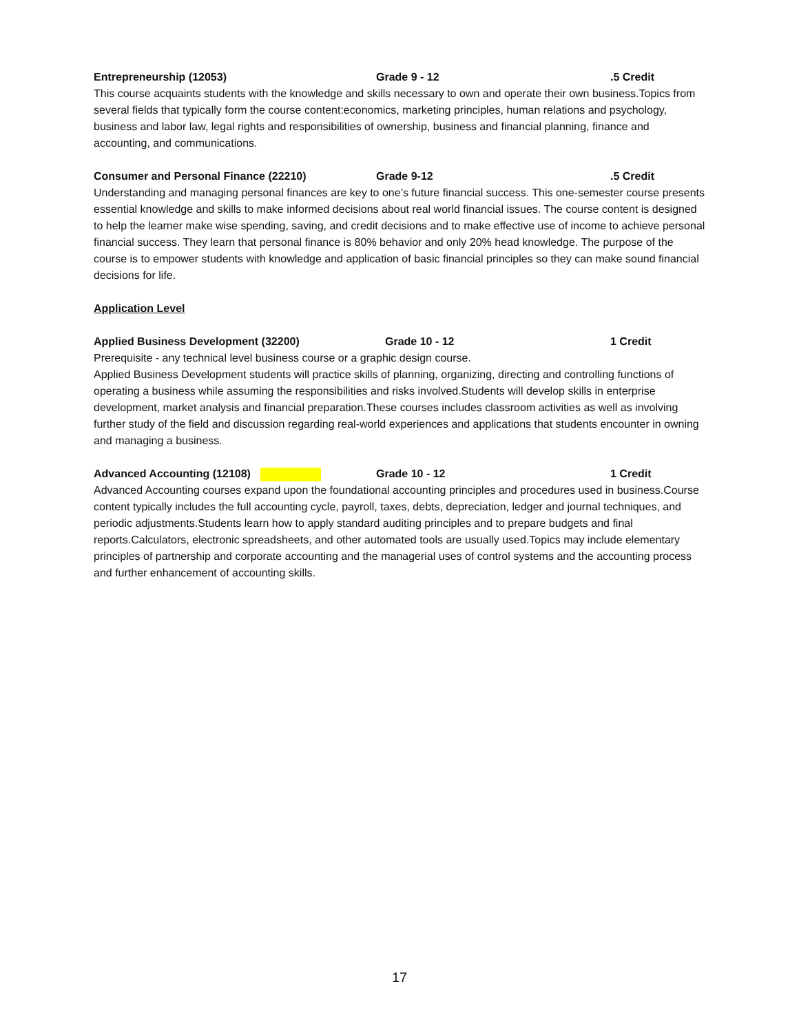Entrepreneurship (12053) Grade 9 - 12.5 Credit
This course acquaints students with the knowledge and skills necessary to own and operate their own business.Topics from several fields that typically form the course content:economics, marketing principles, human relations and psychology, business and labor law, legal rights and responsibilities of ownership, business and financial planning, finance and accounting, and communications.
Consumer and Personal Finance (22210) Grade 9-12.5 Credit
Understanding and managing personal finances are key to one’s future financial success. This one-semester course presents essential knowledge and skills to make informed decisions about real world financial issues. The course content is designed to help the learner make wise spending, saving, and credit decisions and to make effective use of income to achieve personal financial success. They learn that personal finance is 80% behavior and only 20% head knowledge. The purpose of the course is to empower students with knowledge and application of basic financial principles so they can make sound financial decisions for life.
Application Level
Applied Business Development (32200) Grade 10 - 12 1 Credit
Prerequisite - any technical level business course or a graphic design course.
Applied Business Development students will practice skills of planning, organizing, directing and controlling functions of operating a business while assuming the responsibilities and risks involved.Students will develop skills in enterprise development, market analysis and financial preparation.These courses includes classroom activities as well as involving further study of the field and discussion regarding real-world experiences and applications that students encounter in owning and managing a business.
Advanced Accounting (12108) Grade 10 - 12 1 Credit
Advanced Accounting courses expand upon the foundational accounting principles and procedures used in business.Course content typically includes the full accounting cycle, payroll, taxes, debts, depreciation, ledger and journal techniques, and periodic adjustments.Students learn how to apply standard auditing principles and to prepare budgets and final reports.Calculators, electronic spreadsheets, and other automated tools are usually used.Topics may include elementary principles of partnership and corporate accounting and the managerial uses of control systems and the accounting process and further enhancement of accounting skills.
17